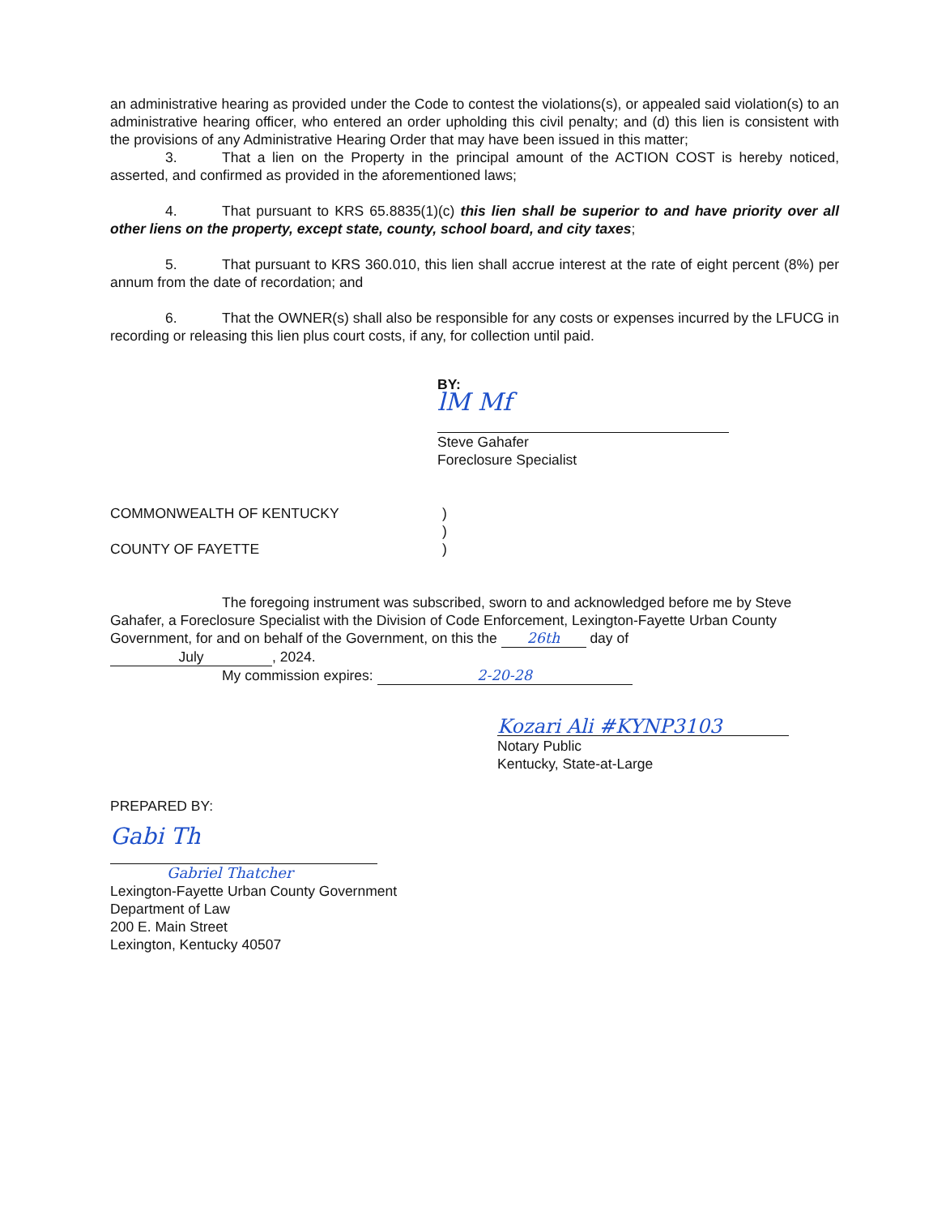an administrative hearing as provided under the Code to contest the violations(s), or appealed said violation(s) to an administrative hearing officer, who entered an order upholding this civil penalty; and (d) this lien is consistent with the provisions of any Administrative Hearing Order that may have been issued in this matter;
3. That a lien on the Property in the principal amount of the ACTION COST is hereby noticed, asserted, and confirmed as provided in the aforementioned laws;
4. That pursuant to KRS 65.8835(1)(c) this lien shall be superior to and have priority over all other liens on the property, except state, county, school board, and city taxes;
5. That pursuant to KRS 360.010, this lien shall accrue interest at the rate of eight percent (8%) per annum from the date of recordation; and
6. That the OWNER(s) shall also be responsible for any costs or expenses incurred by the LFUCG in recording or releasing this lien plus court costs, if any, for collection until paid.
BY:
lM Mf
Steve Gahafer
Foreclosure Specialist
COMMONWEALTH OF KENTUCKY
COUNTY OF FAYETTE
)
)
)
The foregoing instrument was subscribed, sworn to and acknowledged before me by Steve Gahafer, a Foreclosure Specialist with the Division of Code Enforcement, Lexington-Fayette Urban County Government, for and on behalf of the Government, on this the 26th day of
July, 2024.
My commission expires: 2-20-28
Kozari Ali #KYNP3103
Notary Public
Kentucky, State-at-Large
PREPARED BY:
Gabi Th
Gabriel Thatcher
Lexington-Fayette Urban County Government
Department of Law
200 E. Main Street
Lexington, Kentucky 40507